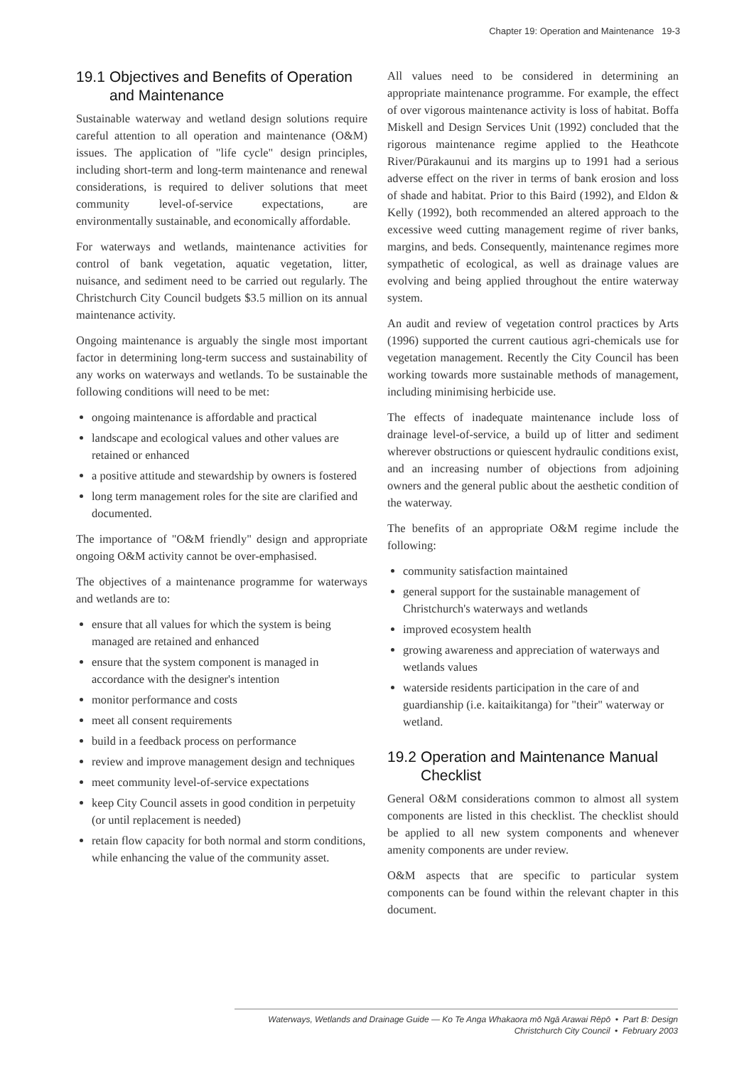Chapter 19: Operation and Maintenance 19-3
19.1
Objectives and Benefits of Operation and Maintenance
Sustainable waterway and wetland design solutions require careful attention to all operation and maintenance (O&M) issues. The application of "life cycle" design principles, including short-term and long-term maintenance and renewal considerations, is required to deliver solutions that meet community level-of-service expectations, are environmentally sustainable, and economically affordable.
For waterways and wetlands, maintenance activities for control of bank vegetation, aquatic vegetation, litter, nuisance, and sediment need to be carried out regularly. The Christchurch City Council budgets $3.5 million on its annual maintenance activity.
Ongoing maintenance is arguably the single most important factor in determining long-term success and sustainability of any works on waterways and wetlands. To be sustainable the following conditions will need to be met:
ongoing maintenance is affordable and practical
landscape and ecological values and other values are retained or enhanced
a positive attitude and stewardship by owners is fostered
long term management roles for the site are clarified and documented.
The importance of "O&M friendly" design and appropriate ongoing O&M activity cannot be over-emphasised.
The objectives of a maintenance programme for waterways and wetlands are to:
ensure that all values for which the system is being managed are retained and enhanced
ensure that the system component is managed in accordance with the designer's intention
monitor performance and costs
meet all consent requirements
build in a feedback process on performance
review and improve management design and techniques
meet community level-of-service expectations
keep City Council assets in good condition in perpetuity (or until replacement is needed)
retain flow capacity for both normal and storm conditions, while enhancing the value of the community asset.
All values need to be considered in determining an appropriate maintenance programme. For example, the effect of over vigorous maintenance activity is loss of habitat. Boffa Miskell and Design Services Unit (1992) concluded that the rigorous maintenance regime applied to the Heathcote River/Pūrakaunui and its margins up to 1991 had a serious adverse effect on the river in terms of bank erosion and loss of shade and habitat. Prior to this Baird (1992), and Eldon & Kelly (1992), both recommended an altered approach to the excessive weed cutting management regime of river banks, margins, and beds. Consequently, maintenance regimes more sympathetic of ecological, as well as drainage values are evolving and being applied throughout the entire waterway system.
An audit and review of vegetation control practices by Arts (1996) supported the current cautious agri-chemicals use for vegetation management. Recently the City Council has been working towards more sustainable methods of management, including minimising herbicide use.
The effects of inadequate maintenance include loss of drainage level-of-service, a build up of litter and sediment wherever obstructions or quiescent hydraulic conditions exist, and an increasing number of objections from adjoining owners and the general public about the aesthetic condition of the waterway.
The benefits of an appropriate O&M regime include the following:
community satisfaction maintained
general support for the sustainable management of Christchurch's waterways and wetlands
improved ecosystem health
growing awareness and appreciation of waterways and wetlands values
waterside residents participation in the care of and guardianship (i.e. kaitaikitanga) for "their" waterway or wetland.
19.2
Operation and Maintenance Manual Checklist
General O&M considerations common to almost all system components are listed in this checklist. The checklist should be applied to all new system components and whenever amenity components are under review.
O&M aspects that are specific to particular system components can be found within the relevant chapter in this document.
Waterways, Wetlands and Drainage Guide — Ko Te Anga Whakaora mō Ngā Arawai Rēpō • Part B: Design
Christchurch City Council • February 2003